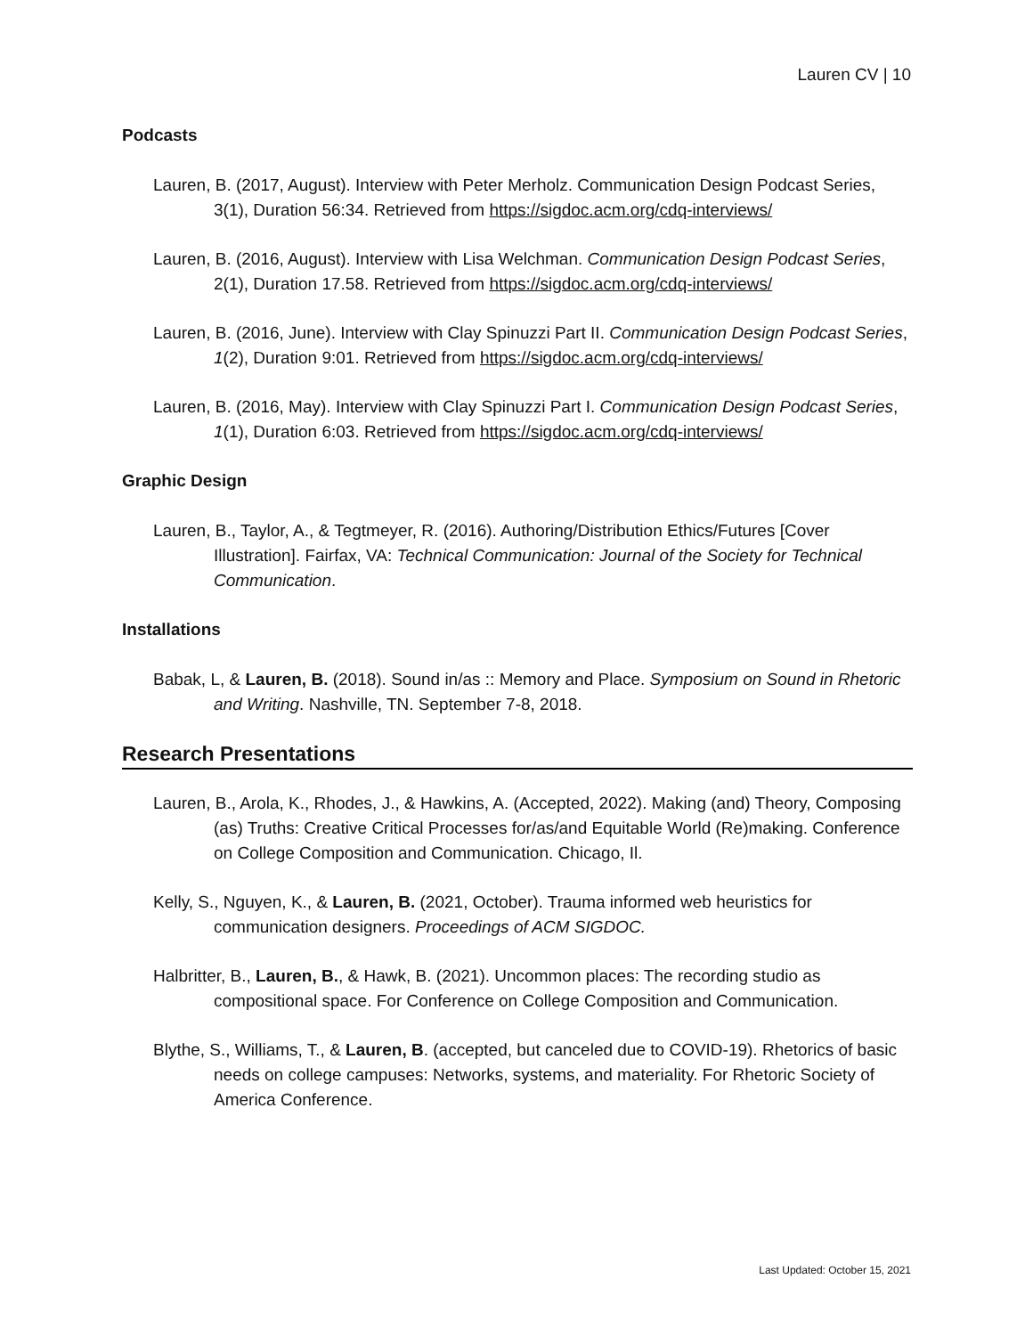Lauren CV | 10
Podcasts
Lauren, B. (2017, August). Interview with Peter Merholz. Communication Design Podcast Series, 3(1), Duration 56:34. Retrieved from https://sigdoc.acm.org/cdq-interviews/
Lauren, B. (2016, August). Interview with Lisa Welchman. Communication Design Podcast Series, 2(1), Duration 17.58. Retrieved from https://sigdoc.acm.org/cdq-interviews/
Lauren, B. (2016, June). Interview with Clay Spinuzzi Part II. Communication Design Podcast Series, 1(2), Duration 9:01. Retrieved from https://sigdoc.acm.org/cdq-interviews/
Lauren, B. (2016, May). Interview with Clay Spinuzzi Part I. Communication Design Podcast Series, 1(1), Duration 6:03. Retrieved from https://sigdoc.acm.org/cdq-interviews/
Graphic Design
Lauren, B., Taylor, A., & Tegtmeyer, R. (2016). Authoring/Distribution Ethics/Futures [Cover Illustration]. Fairfax, VA: Technical Communication: Journal of the Society for Technical Communication.
Installations
Babak, L, & Lauren, B. (2018). Sound in/as :: Memory and Place. Symposium on Sound in Rhetoric and Writing. Nashville, TN. September 7-8, 2018.
Research Presentations
Lauren, B., Arola, K., Rhodes, J., & Hawkins, A. (Accepted, 2022). Making (and) Theory, Composing (as) Truths: Creative Critical Processes for/as/and Equitable World (Re)making. Conference on College Composition and Communication. Chicago, Il.
Kelly, S., Nguyen, K., & Lauren, B. (2021, October). Trauma informed web heuristics for communication designers. Proceedings of ACM SIGDOC.
Halbritter, B., Lauren, B., & Hawk, B. (2021). Uncommon places: The recording studio as compositional space. For Conference on College Composition and Communication.
Blythe, S., Williams, T., & Lauren, B. (accepted, but canceled due to COVID-19). Rhetorics of basic needs on college campuses: Networks, systems, and materiality. For Rhetoric Society of America Conference.
Last Updated: October 15, 2021